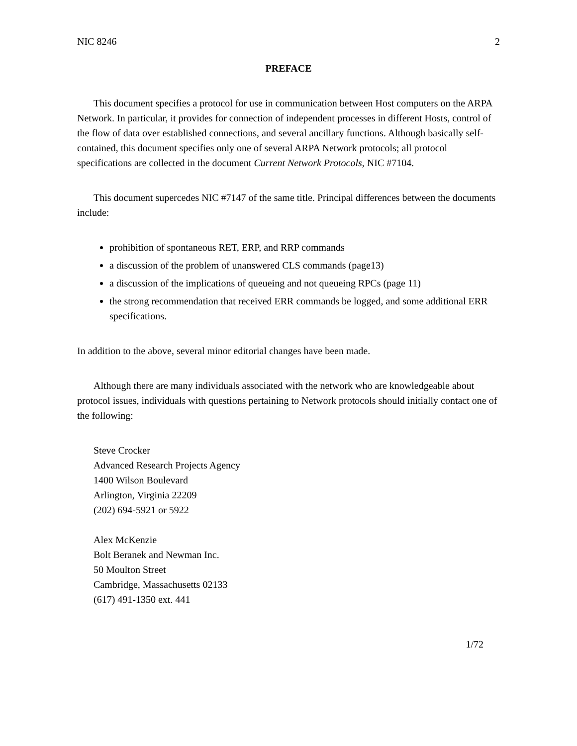NIC 8246 2
PREFACE
This document specifies a protocol for use in communication between Host computers on the ARPA Network. In particular, it provides for connection of independent processes in different Hosts, control of the flow of data over established connections, and several ancillary functions. Although basically self-contained, this document specifies only one of several ARPA Network protocols; all protocol specifications are collected in the document Current Network Protocols, NIC #7104.
This document supercedes NIC #7147 of the same title. Principal differences between the documents include:
prohibition of spontaneous RET, ERP, and RRP commands
a discussion of the problem of unanswered CLS commands (page13)
a discussion of the implications of queueing and not queueing RPCs (page 11)
the strong recommendation that received ERR commands be logged, and some additional ERR specifications.
In addition to the above, several minor editorial changes have been made.
Although there are many individuals associated with the network who are knowledgeable about protocol issues, individuals with questions pertaining to Network protocols should initially contact one of the following:
Steve Crocker
Advanced Research Projects Agency
1400 Wilson Boulevard
Arlington, Virginia 22209
(202) 694-5921 or 5922
Alex McKenzie
Bolt Beranek and Newman Inc.
50 Moulton Street
Cambridge, Massachusetts 02133
(617) 491-1350 ext. 441
1/72